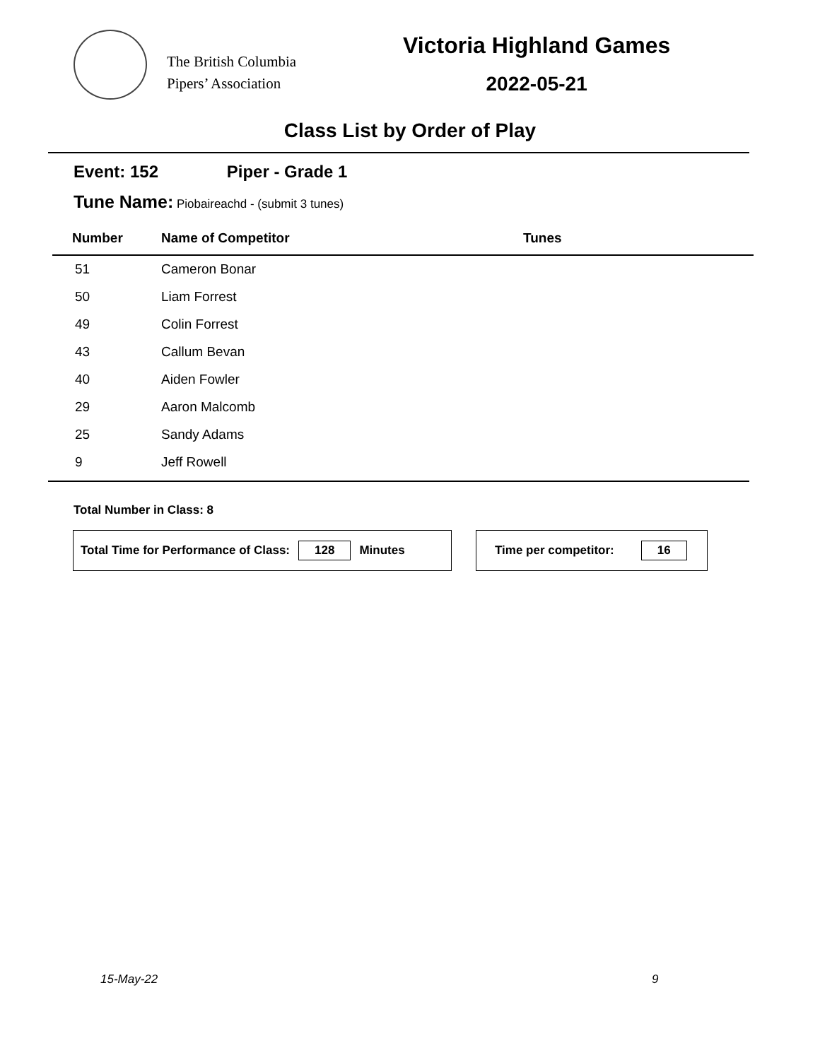The British Columbia
Pipers’ Association
Victoria Highland Games
2022-05-21
Class List by Order of Play
Event: 152 Piper - Grade 1
Tune Name: Piobaireachd - (submit 3 tunes)
| Number | Name of Competitor | Tunes |
| --- | --- | --- |
| 51 | Cameron Bonar | |
| 50 | Liam Forrest | |
| 49 | Colin Forrest | |
| 43 | Callum Bevan | |
| 40 | Aiden Fowler | |
| 29 | Aaron Malcomb | |
| 25 | Sandy Adams | |
| 9 | Jeff Rowell | |
Total Number in Class: 8
Total Time for Performance of Class: 128 Minutes Time per competitor: 16
15-May-22 9